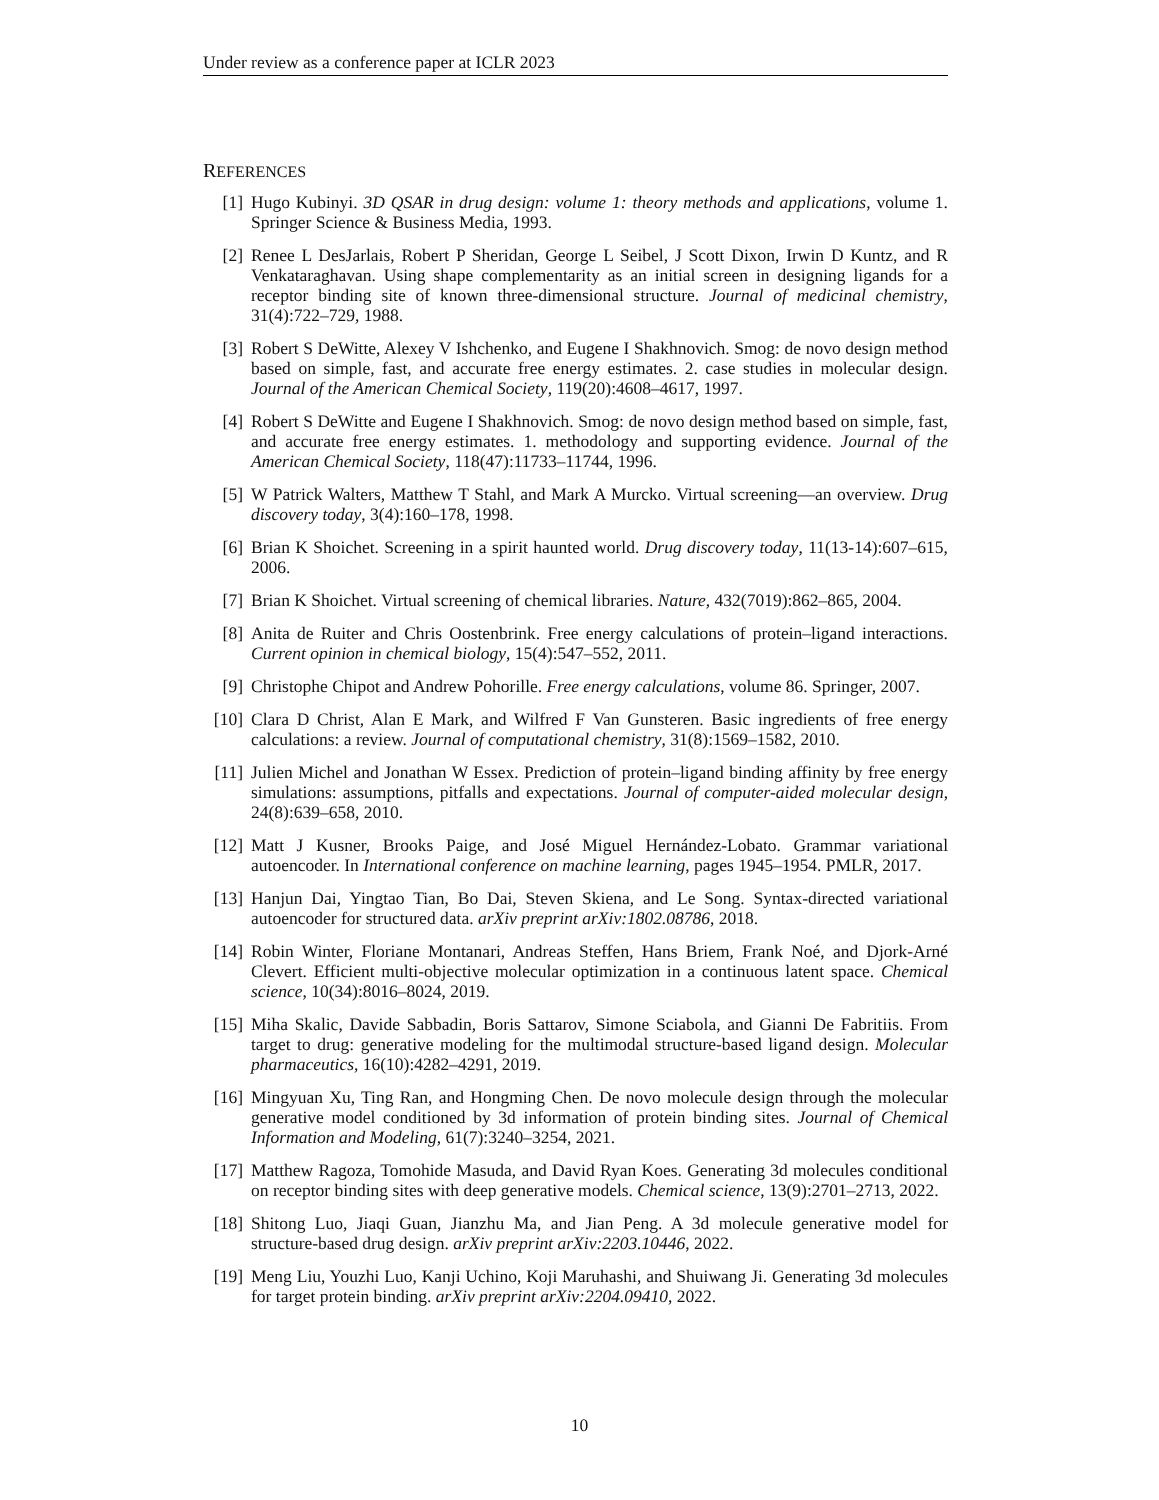Under review as a conference paper at ICLR 2023
REFERENCES
[1] Hugo Kubinyi. 3D QSAR in drug design: volume 1: theory methods and applications, volume 1. Springer Science & Business Media, 1993.
[2] Renee L DesJarlais, Robert P Sheridan, George L Seibel, J Scott Dixon, Irwin D Kuntz, and R Venkataraghavan. Using shape complementarity as an initial screen in designing ligands for a receptor binding site of known three-dimensional structure. Journal of medicinal chemistry, 31(4):722–729, 1988.
[3] Robert S DeWitte, Alexey V Ishchenko, and Eugene I Shakhnovich. Smog: de novo design method based on simple, fast, and accurate free energy estimates. 2. case studies in molecular design. Journal of the American Chemical Society, 119(20):4608–4617, 1997.
[4] Robert S DeWitte and Eugene I Shakhnovich. Smog: de novo design method based on simple, fast, and accurate free energy estimates. 1. methodology and supporting evidence. Journal of the American Chemical Society, 118(47):11733–11744, 1996.
[5] W Patrick Walters, Matthew T Stahl, and Mark A Murcko. Virtual screening—an overview. Drug discovery today, 3(4):160–178, 1998.
[6] Brian K Shoichet. Screening in a spirit haunted world. Drug discovery today, 11(13-14):607–615, 2006.
[7] Brian K Shoichet. Virtual screening of chemical libraries. Nature, 432(7019):862–865, 2004.
[8] Anita de Ruiter and Chris Oostenbrink. Free energy calculations of protein–ligand interactions. Current opinion in chemical biology, 15(4):547–552, 2011.
[9] Christophe Chipot and Andrew Pohorille. Free energy calculations, volume 86. Springer, 2007.
[10]
Clara D Christ, Alan E Mark, and Wilfred F Van Gunsteren. Basic ingredients of free energy calculations: a review. Journal of computational chemistry, 31(8):1569–1582, 2010.
[11]
Julien Michel and Jonathan W Essex. Prediction of protein–ligand binding affinity by free energy simulations: assumptions, pitfalls and expectations. Journal of computer-aided molecular design, 24(8):639–658, 2010.
[12]
Matt J Kusner, Brooks Paige, and José Miguel Hernández-Lobato. Grammar variational autoencoder. In International conference on machine learning, pages 1945–1954. PMLR, 2017.
[13]
Hanjun Dai, Yingtao Tian, Bo Dai, Steven Skiena, and Le Song. Syntax-directed variational autoencoder for structured data. arXiv preprint arXiv:1802.08786, 2018.
[14]
Robin Winter, Floriane Montanari, Andreas Steffen, Hans Briem, Frank Noé, and Djork-Arné Clevert. Efficient multi-objective molecular optimization in a continuous latent space. Chemical science, 10(34):8016–8024, 2019.
[15]
Miha Skalic, Davide Sabbadin, Boris Sattarov, Simone Sciabola, and Gianni De Fabritiis. From target to drug: generative modeling for the multimodal structure-based ligand design. Molecular pharmaceutics, 16(10):4282–4291, 2019.
[16]
Mingyuan Xu, Ting Ran, and Hongming Chen. De novo molecule design through the molecular generative model conditioned by 3d information of protein binding sites. Journal of Chemical Information and Modeling, 61(7):3240–3254, 2021.
[17]
Matthew Ragoza, Tomohide Masuda, and David Ryan Koes. Generating 3d molecules conditional on receptor binding sites with deep generative models. Chemical science, 13(9):2701–2713, 2022.
[18]
Shitong Luo, Jiaqi Guan, Jianzhu Ma, and Jian Peng. A 3d molecule generative model for structure-based drug design. arXiv preprint arXiv:2203.10446, 2022.
[19]
Meng Liu, Youzhi Luo, Kanji Uchino, Koji Maruhashi, and Shuiwang Ji. Generating 3d molecules for target protein binding. arXiv preprint arXiv:2204.09410, 2022.
10